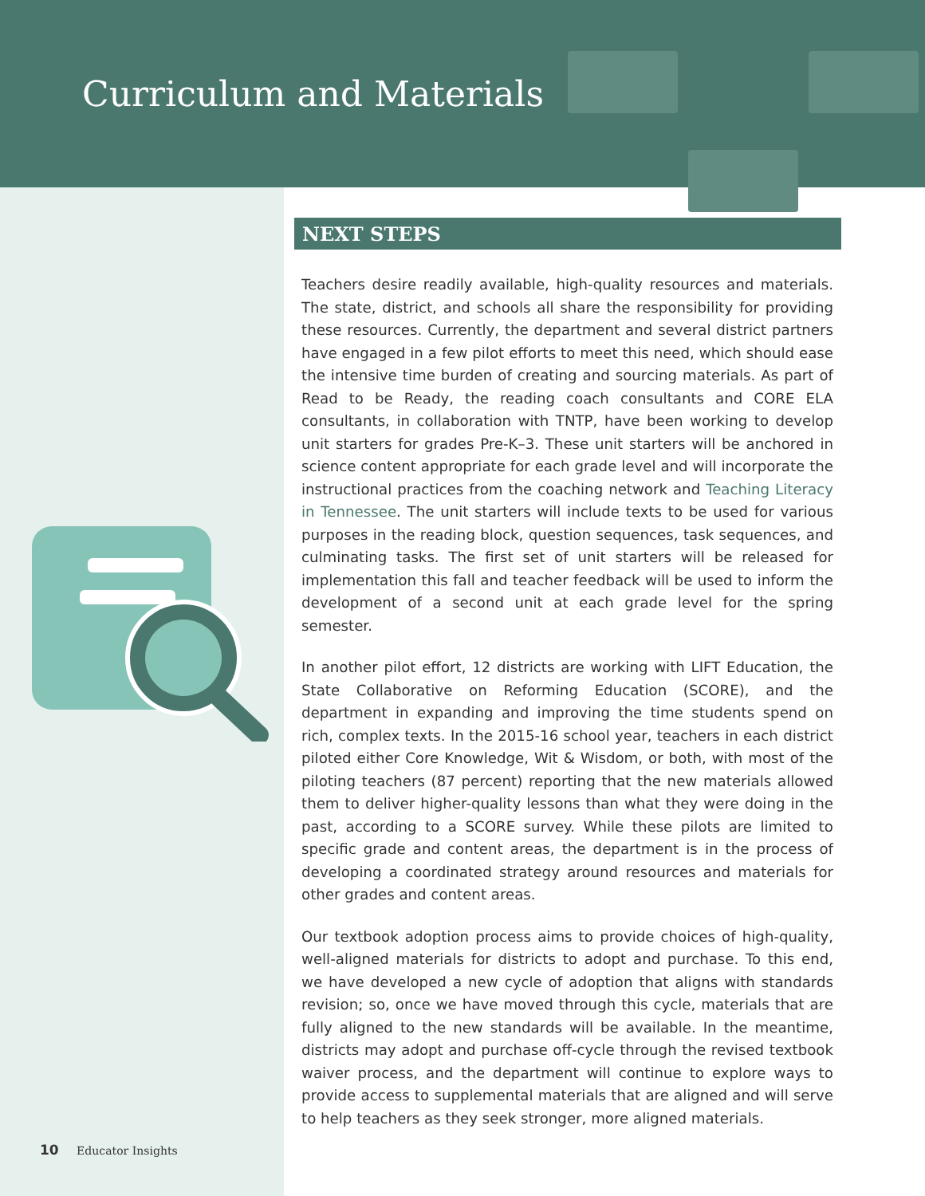Curriculum and Materials
NEXT STEPS
Teachers desire readily available, high-quality resources and materials. The state, district, and schools all share the responsibility for providing these resources. Currently, the department and several district partners have engaged in a few pilot efforts to meet this need, which should ease the intensive time burden of creating and sourcing materials. As part of Read to be Ready, the reading coach consultants and CORE ELA consultants, in collaboration with TNTP, have been working to develop unit starters for grades Pre-K–3. These unit starters will be anchored in science content appropriate for each grade level and will incorporate the instructional practices from the coaching network and Teaching Literacy in Tennessee. The unit starters will include texts to be used for various purposes in the reading block, question sequences, task sequences, and culminating tasks. The first set of unit starters will be released for implementation this fall and teacher feedback will be used to inform the development of a second unit at each grade level for the spring semester.
In another pilot effort, 12 districts are working with LIFT Education, the State Collaborative on Reforming Education (SCORE), and the department in expanding and improving the time students spend on rich, complex texts. In the 2015-16 school year, teachers in each district piloted either Core Knowledge, Wit & Wisdom, or both, with most of the piloting teachers (87 percent) reporting that the new materials allowed them to deliver higher-quality lessons than what they were doing in the past, according to a SCORE survey. While these pilots are limited to specific grade and content areas, the department is in the process of developing a coordinated strategy around resources and materials for other grades and content areas.
Our textbook adoption process aims to provide choices of high-quality, well-aligned materials for districts to adopt and purchase. To this end, we have developed a new cycle of adoption that aligns with standards revision; so, once we have moved through this cycle, materials that are fully aligned to the new standards will be available. In the meantime, districts may adopt and purchase off-cycle through the revised textbook waiver process, and the department will continue to explore ways to provide access to supplemental materials that are aligned and will serve to help teachers as they seek stronger, more aligned materials.
10 Educator Insights